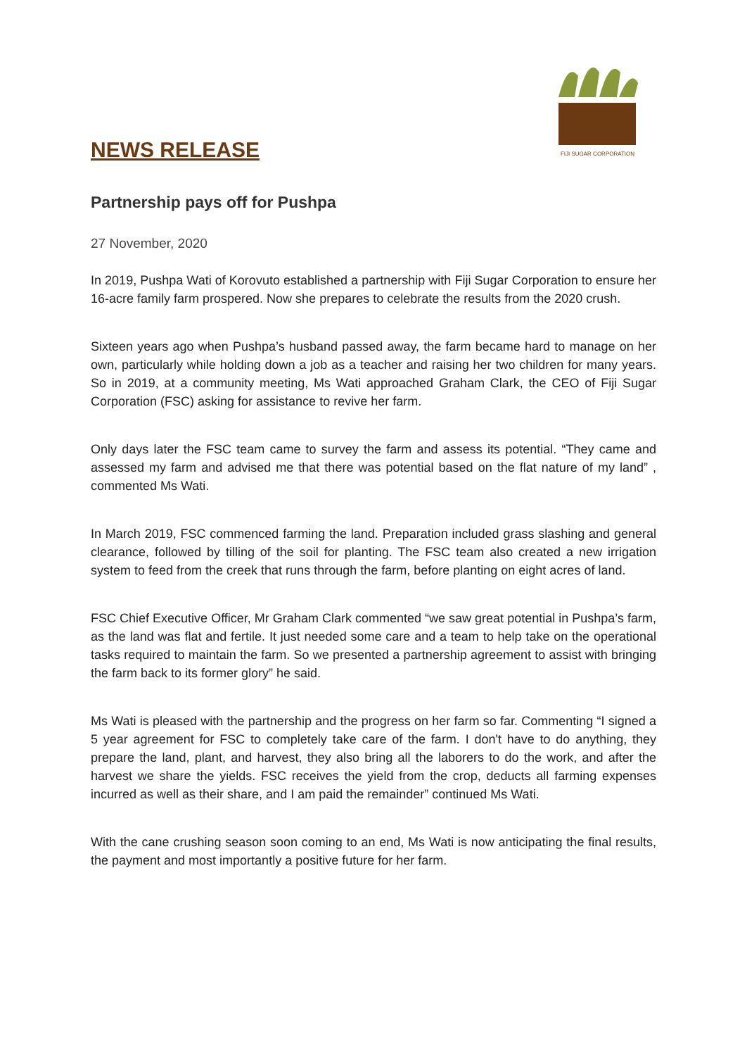FIJI SUGAR CORPORATION
NEWS RELEASE
Partnership pays off for Pushpa
27 November, 2020
In 2019, Pushpa Wati of Korovuto established a partnership with Fiji Sugar Corporation to ensure her 16-acre family farm prospered. Now she prepares to celebrate the results from the 2020 crush.
Sixteen years ago when Pushpa’s husband passed away, the farm became hard to manage on her own, particularly while holding down a job as a teacher and raising her two children for many years. So in 2019, at a community meeting, Ms Wati approached Graham Clark, the CEO of Fiji Sugar Corporation (FSC) asking for assistance to revive her farm.
Only days later the FSC team came to survey the farm and assess its potential. “They came and assessed my farm and advised me that there was potential based on the flat nature of my land” , commented Ms Wati.
In March 2019, FSC commenced farming the land. Preparation included grass slashing and general clearance, followed by tilling of the soil for planting. The FSC team also created a new irrigation system to feed from the creek that runs through the farm, before planting on eight acres of land.
FSC Chief Executive Officer, Mr Graham Clark commented “we saw great potential in Pushpa’s farm, as the land was flat and fertile. It just needed some care and a team to help take on the operational tasks required to maintain the farm. So we presented a partnership agreement to assist with bringing the farm back to its former glory” he said.
Ms Wati is pleased with the partnership and the progress on her farm so far. Commenting “I signed a 5 year agreement for FSC to completely take care of the farm. I don't have to do anything, they prepare the land, plant, and harvest, they also bring all the laborers to do the work, and after the harvest we share the yields. FSC receives the yield from the crop, deducts all farming expenses incurred as well as their share, and I am paid the remainder” continued Ms Wati.
With the cane crushing season soon coming to an end, Ms Wati is now anticipating the final results, the payment and most importantly a positive future for her farm.